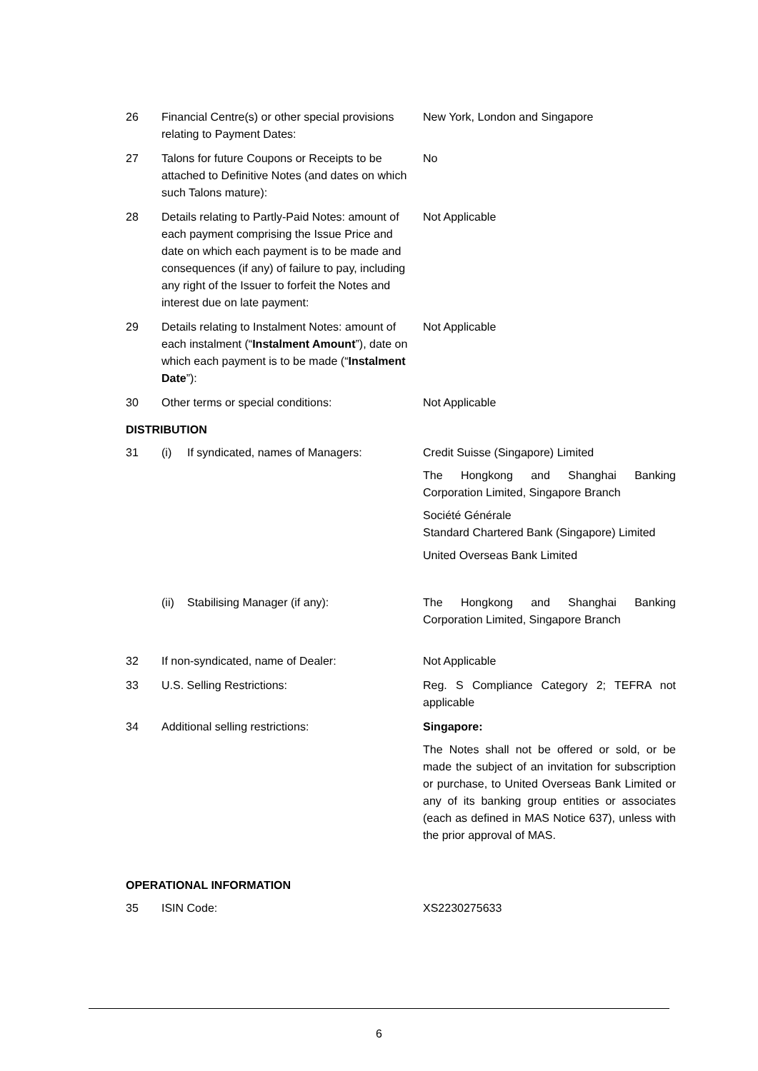| 26 | Financial Centre(s) or other special provisions relating to Payment Dates: | | New York, London and Singapore |
| 27 | Talons for future Coupons or Receipts to be attached to Definitive Notes (and dates on which such Talons mature): | | No |
| 28 | Details relating to Partly-Paid Notes: amount of each payment comprising the Issue Price and date on which each payment is to be made and consequences (if any) of failure to pay, including any right of the Issuer to forfeit the Notes and interest due on late payment: | | Not Applicable |
| 29 | Details relating to Instalment Notes: amount of each instalment (“ Instalment Amount ”), date on which each payment is to be made (“ Instalment Date ”): | | Not Applicable |
| 30 | Other terms or special conditions: | | Not Applicable |
| DISTRIBUTION | | | |
| 31 | (i) | If syndicated, names of Managers: | Credit Suisse (Singapore) Limited The Hongkong and Shanghai Banking Corporation Limited, Singapore Branch Société Générale Standard Chartered Bank (Singapore) Limited United Overseas Bank Limited |
| | (ii) | Stabilising Manager (if any): | The Hongkong and Shanghai Banking Corporation Limited, Singapore Branch |
| 32 | If non-syndicated, name of Dealer: | | Not Applicable |
| 33 | U.S. Selling Restrictions: | | Reg. S Compliance Category 2; TEFRA not applicable |
| 34 | Additional selling restrictions: | | Singapore: The Notes shall not be offered or sold, or be made the subject of an invitation for subscription or purchase, to United Overseas Bank Limited or any of its banking group entities or associates (each as defined in MAS Notice 637), unless with the prior approval of MAS. |
| OPERATIONAL INFORMATION | | | |
| 35 | ISIN Code: | | XS2230275633 |
6